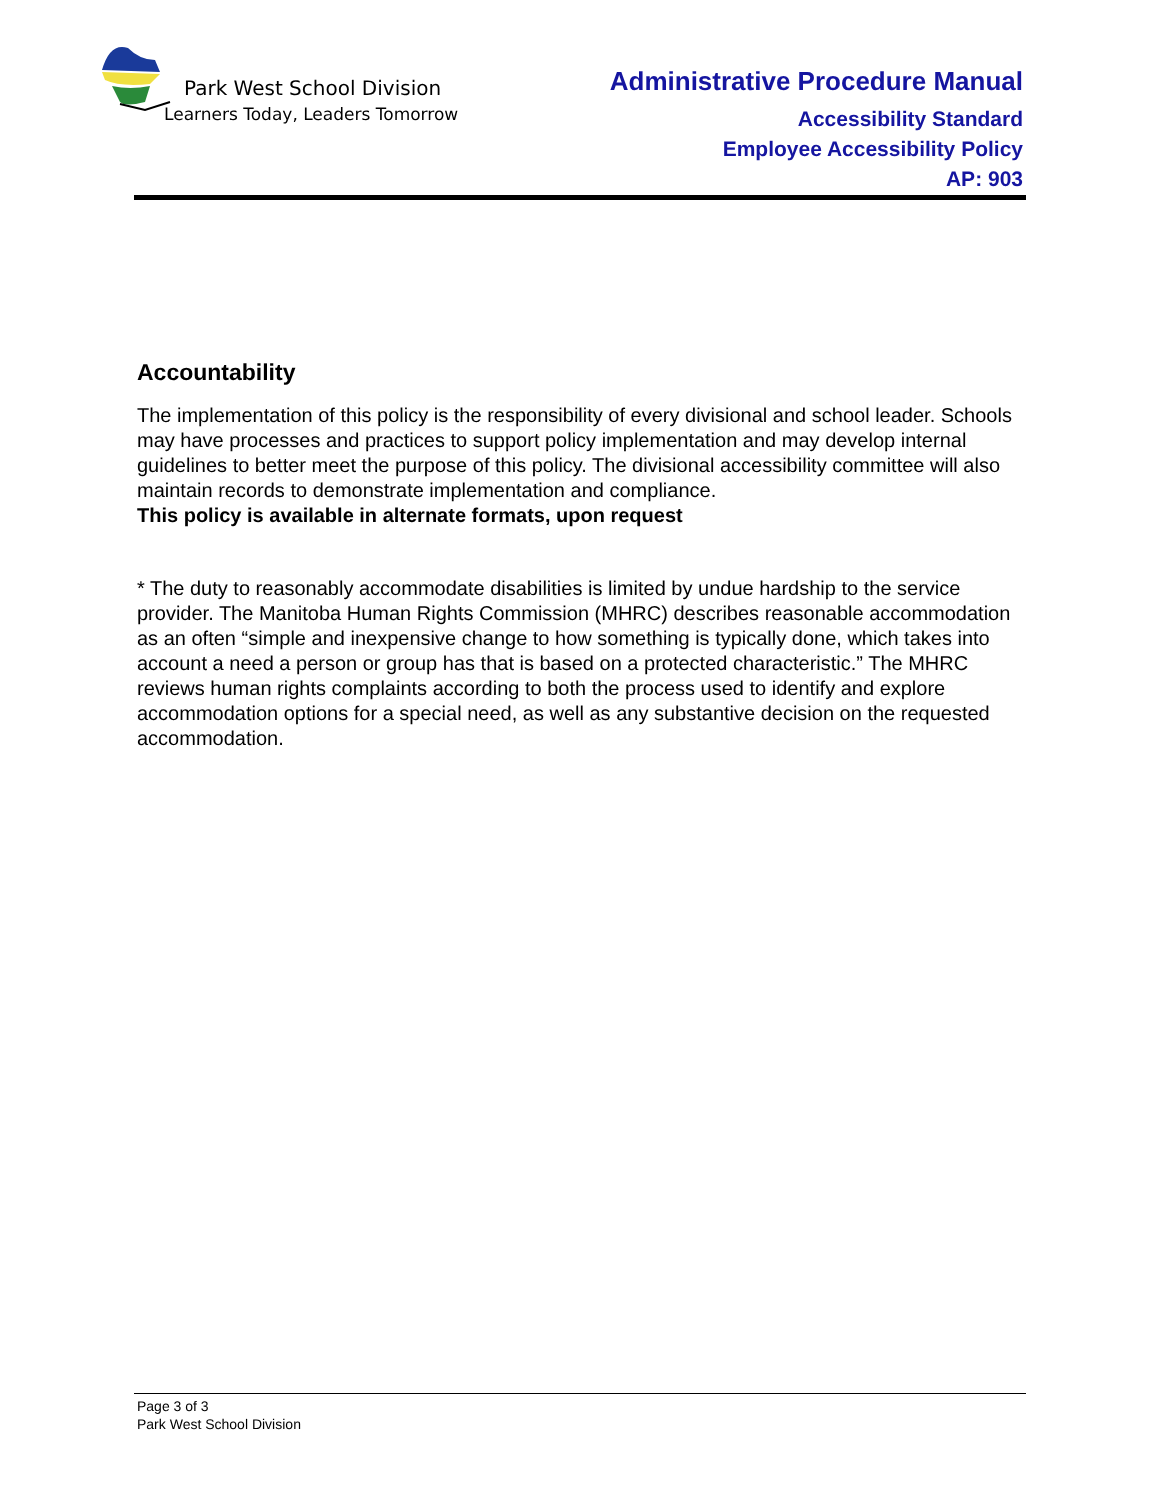Park West School Division
Learners Today, Leaders Tomorrow
Administrative Procedure Manual
Accessibility Standard
Employee Accessibility Policy
AP: 903
Accountability
The implementation of this policy is the responsibility of every divisional and school leader. Schools may have processes and practices to support policy implementation and may develop internal guidelines to better meet the purpose of this policy. The divisional accessibility committee will also maintain records to demonstrate implementation and compliance.
This policy is available in alternate formats, upon request
* The duty to reasonably accommodate disabilities is limited by undue hardship to the service provider. The Manitoba Human Rights Commission (MHRC) describes reasonable accommodation as an often “simple and inexpensive change to how something is typically done, which takes into account a need a person or group has that is based on a protected characteristic.” The MHRC reviews human rights complaints according to both the process used to identify and explore accommodation options for a special need, as well as any substantive decision on the requested accommodation.
Page 3 of 3
Park West School Division